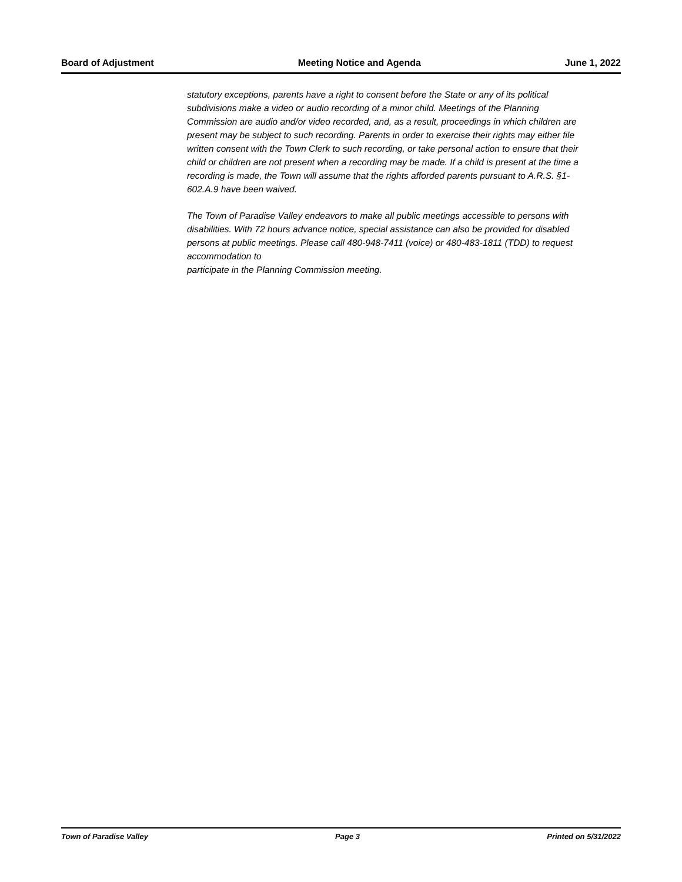Board of Adjustment Meeting Notice and Agenda June 1, 2022
statutory exceptions, parents have a right to consent before the State or any of its political subdivisions make a video or audio recording of a minor child. Meetings of the Planning Commission are audio and/or video recorded, and, as a result, proceedings in which children are present may be subject to such recording. Parents in order to exercise their rights may either file written consent with the Town Clerk to such recording, or take personal action to ensure that their child or children are not present when a recording may be made. If a child is present at the time a recording is made, the Town will assume that the rights afforded parents pursuant to A.R.S. §1-602.A.9 have been waived.
The Town of Paradise Valley endeavors to make all public meetings accessible to persons with disabilities. With 72 hours advance notice, special assistance can also be provided for disabled persons at public meetings. Please call 480-948-7411 (voice) or 480-483-1811 (TDD) to request accommodation to
participate in the Planning Commission meeting.
Town of Paradise Valley Page 3 Printed on 5/31/2022